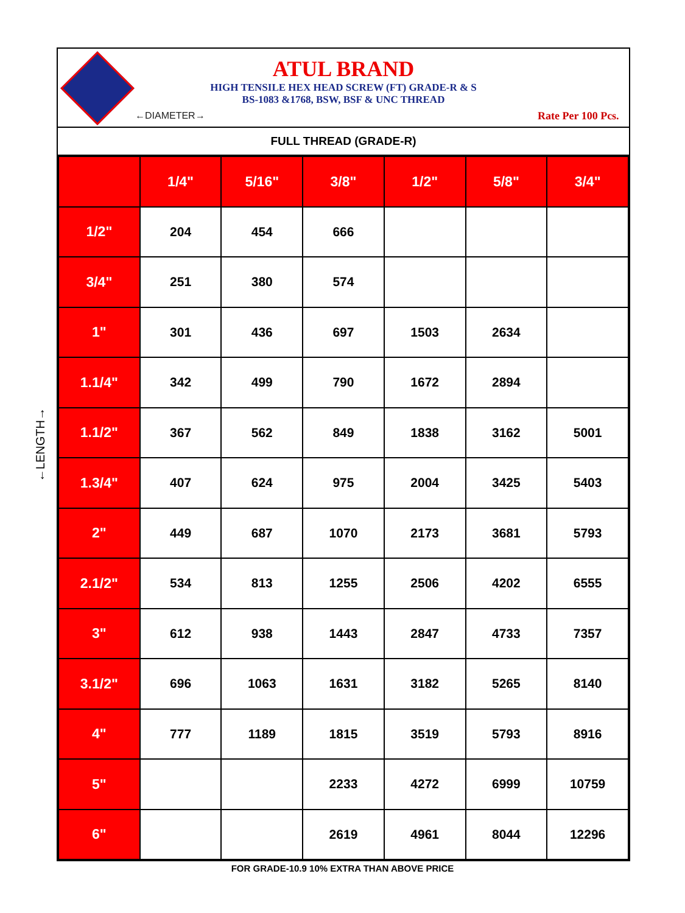←LENGTH→
ATUL BRAND
HIGH TENSILE HEX HEAD SCREW (FT) GRADE-R & S
BS-1083 &1768, BSW, BSF & UNC THREAD
Rate Per 100 Pcs.
FULL THREAD (GRADE-R)
| | 1/4" | 5/16" | 3/8" | 1/2" | 5/8" | 3/4" |
| --- | --- | --- | --- | --- | --- | --- |
| 1/2" | 204 | 454 | 666 | | | |
| 3/4" | 251 | 380 | 574 | | | |
| 1" | 301 | 436 | 697 | 1503 | 2634 | |
| 1.1/4" | 342 | 499 | 790 | 1672 | 2894 | |
| 1.1/2" | 367 | 562 | 849 | 1838 | 3162 | 5001 |
| 1.3/4" | 407 | 624 | 975 | 2004 | 3425 | 5403 |
| 2" | 449 | 687 | 1070 | 2173 | 3681 | 5793 |
| 2.1/2" | 534 | 813 | 1255 | 2506 | 4202 | 6555 |
| 3" | 612 | 938 | 1443 | 2847 | 4733 | 7357 |
| 3.1/2" | 696 | 1063 | 1631 | 3182 | 5265 | 8140 |
| 4" | 777 | 1189 | 1815 | 3519 | 5793 | 8916 |
| 5" | | | 2233 | 4272 | 6999 | 10759 |
| 6" | | | 2619 | 4961 | 8044 | 12296 |
←DIAMETER→
FOR GRADE-10.9 10% EXTRA THAN ABOVE PRICE